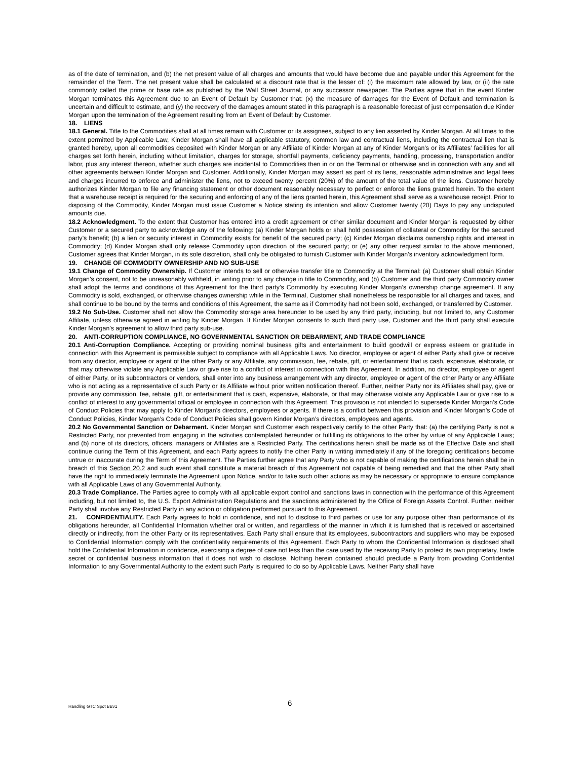as of the date of termination, and (b) the net present value of all charges and amounts that would have become due and payable under this Agreement for the remainder of the Term. The net present value shall be calculated at a discount rate that is the lesser of: (i) the maximum rate allowed by law, or (ii) the rate commonly called the prime or base rate as published by the Wall Street Journal, or any successor newspaper. The Parties agree that in the event Kinder Morgan terminates this Agreement due to an Event of Default by Customer that: (x) the measure of damages for the Event of Default and termination is uncertain and difficult to estimate, and (y) the recovery of the damages amount stated in this paragraph is a reasonable forecast of just compensation due Kinder Morgan upon the termination of the Agreement resulting from an Event of Default by Customer.
18. LIENS
18.1 General. Title to the Commodities shall at all times remain with Customer or its assignees, subject to any lien asserted by Kinder Morgan. At all times to the extent permitted by Applicable Law, Kinder Morgan shall have all applicable statutory, common law and contractual liens, including the contractual lien that is granted hereby, upon all commodities deposited with Kinder Morgan or any Affiliate of Kinder Morgan at any of Kinder Morgan’s or its Affiliates’ facilities for all charges set forth herein, including without limitation, charges for storage, shortfall payments, deficiency payments, handling, processing, transportation and/or labor, plus any interest thereon, whether such charges are incidental to Commodities then in or on the Terminal or otherwise and in connection with any and all other agreements between Kinder Morgan and Customer. Additionally, Kinder Morgan may assert as part of its liens, reasonable administrative and legal fees and charges incurred to enforce and administer the liens, not to exceed twenty percent (20%) of the amount of the total value of the liens. Customer hereby authorizes Kinder Morgan to file any financing statement or other document reasonably necessary to perfect or enforce the liens granted herein. To the extent that a warehouse receipt is required for the securing and enforcing of any of the liens granted herein, this Agreement shall serve as a warehouse receipt. Prior to disposing of the Commodity, Kinder Morgan must issue Customer a Notice stating its intention and allow Customer twenty (20) Days to pay any undisputed amounts due.
18.2 Acknowledgment. To the extent that Customer has entered into a credit agreement or other similar document and Kinder Morgan is requested by either Customer or a secured party to acknowledge any of the following: (a) Kinder Morgan holds or shall hold possession of collateral or Commodity for the secured party’s benefit; (b) a lien or security interest in Commodity exists for benefit of the secured party; (c) Kinder Morgan disclaims ownership rights and interest in Commodity; (d) Kinder Morgan shall only release Commodity upon direction of the secured party; or (e) any other request similar to the above mentioned, Customer agrees that Kinder Morgan, in its sole discretion, shall only be obligated to furnish Customer with Kinder Morgan’s inventory acknowledgment form.
19. CHANGE OF COMMODITY OWNERSHIP AND NO SUB-USE
19.1 Change of Commodity Ownership. If Customer intends to sell or otherwise transfer title to Commodity at the Terminal: (a) Customer shall obtain Kinder Morgan’s consent, not to be unreasonably withheld, in writing prior to any change in title to Commodity, and (b) Customer and the third party Commodity owner shall adopt the terms and conditions of this Agreement for the third party’s Commodity by executing Kinder Morgan’s ownership change agreement. If any Commodity is sold, exchanged, or otherwise changes ownership while in the Terminal, Customer shall nonetheless be responsible for all charges and taxes, and shall continue to be bound by the terms and conditions of this Agreement, the same as if Commodity had not been sold, exchanged, or transferred by Customer.
19.2 No Sub-Use. Customer shall not allow the Commodity storage area hereunder to be used by any third party, including, but not limited to, any Customer Affiliate, unless otherwise agreed in writing by Kinder Morgan. If Kinder Morgan consents to such third party use, Customer and the third party shall execute Kinder Morgan’s agreement to allow third party sub-use.
20. ANTI-CORRUPTION COMPLIANCE, NO GOVERNMENTAL SANCTION OR DEBARMENT, AND TRADE COMPLIANCE
20.1 Anti-Corruption Compliance. Accepting or providing nominal business gifts and entertainment to build goodwill or express esteem or gratitude in connection with this Agreement is permissible subject to compliance with all Applicable Laws. No director, employee or agent of either Party shall give or receive from any director, employee or agent of the other Party or any Affiliate, any commission, fee, rebate, gift, or entertainment that is cash, expensive, elaborate, or that may otherwise violate any Applicable Law or give rise to a conflict of interest in connection with this Agreement. In addition, no director, employee or agent of either Party, or its subcontractors or vendors, shall enter into any business arrangement with any director, employee or agent of the other Party or any Affiliate who is not acting as a representative of such Party or its Affiliate without prior written notification thereof. Further, neither Party nor its Affiliates shall pay, give or provide any commission, fee, rebate, gift, or entertainment that is cash, expensive, elaborate, or that may otherwise violate any Applicable Law or give rise to a conflict of interest to any governmental official or employee in connection with this Agreement. This provision is not intended to supersede Kinder Morgan’s Code of Conduct Policies that may apply to Kinder Morgan’s directors, employees or agents. If there is a conflict between this provision and Kinder Morgan’s Code of Conduct Policies, Kinder Morgan’s Code of Conduct Policies shall govern Kinder Morgan’s directors, employees and agents.
20.2 No Governmental Sanction or Debarment. Kinder Morgan and Customer each respectively certify to the other Party that: (a) the certifying Party is not a Restricted Party, nor prevented from engaging in the activities contemplated hereunder or fulfilling its obligations to the other by virtue of any Applicable Laws; and (b) none of its directors, officers, managers or Affiliates are a Restricted Party. The certifications herein shall be made as of the Effective Date and shall continue during the Term of this Agreement, and each Party agrees to notify the other Party in writing immediately if any of the foregoing certifications become untrue or inaccurate during the Term of this Agreement. The Parties further agree that any Party who is not capable of making the certifications herein shall be in breach of this Section 20.2 and such event shall constitute a material breach of this Agreement not capable of being remedied and that the other Party shall have the right to immediately terminate the Agreement upon Notice, and/or to take such other actions as may be necessary or appropriate to ensure compliance with all Applicable Laws of any Governmental Authority.
20.3 Trade Compliance. The Parties agree to comply with all applicable export control and sanctions laws in connection with the performance of this Agreement including, but not limited to, the U.S. Export Administration Regulations and the sanctions administered by the Office of Foreign Assets Control. Further, neither Party shall involve any Restricted Party in any action or obligation performed pursuant to this Agreement.
21. CONFIDENTIALITY. Each Party agrees to hold in confidence, and not to disclose to third parties or use for any purpose other than performance of its obligations hereunder, all Confidential Information whether oral or written, and regardless of the manner in which it is furnished that is received or ascertained directly or indirectly, from the other Party or its representatives. Each Party shall ensure that its employees, subcontractors and suppliers who may be exposed to Confidential Information comply with the confidentiality requirements of this Agreement. Each Party to whom the Confidential Information is disclosed shall hold the Confidential Information in confidence, exercising a degree of care not less than the care used by the receiving Party to protect its own proprietary, trade secret or confidential business information that it does not wish to disclose. Nothing herein contained should preclude a Party from providing Confidential Information to any Governmental Authority to the extent such Party is required to do so by Applicable Laws. Neither Party shall have
Handling GTC Spot BBv1 6